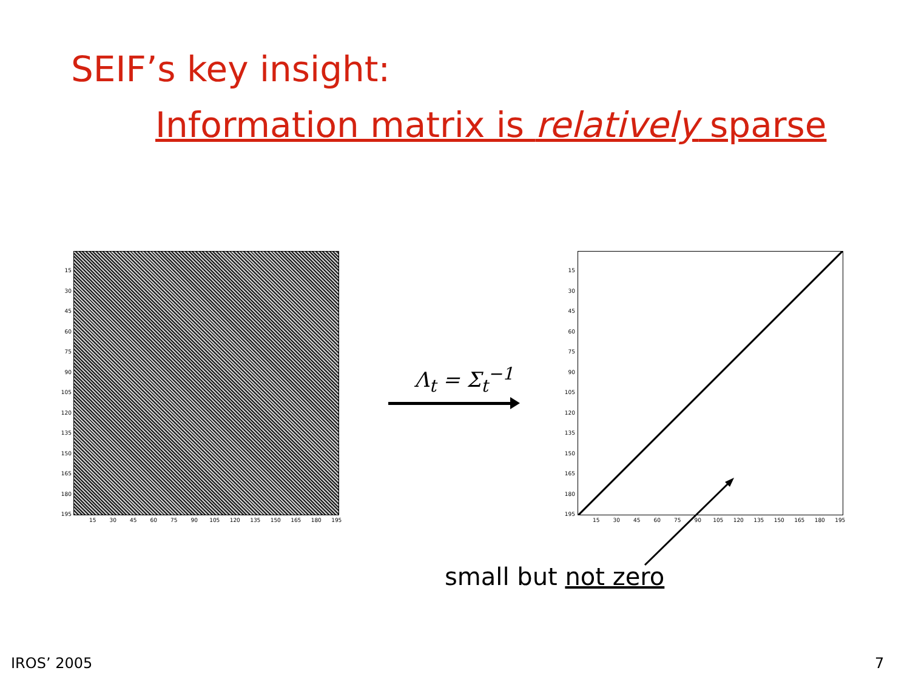SEIF’s key insight:
Information matrix is relatively sparse
15
30
45
60
75
90
105
120
135
150
165
180
195
15 30 45 60 75 90 105 120 135 150 165 180 195
Λ<sub>t</sub> = Σ<sub>t</sub><sup>−1</sup>
15
30
45
60
75
90
105
120
135
150
165
180
195
15 30 45 60 75 90 105 120 135 150 165 180 195
small but not zero
IROS’ 2005 7